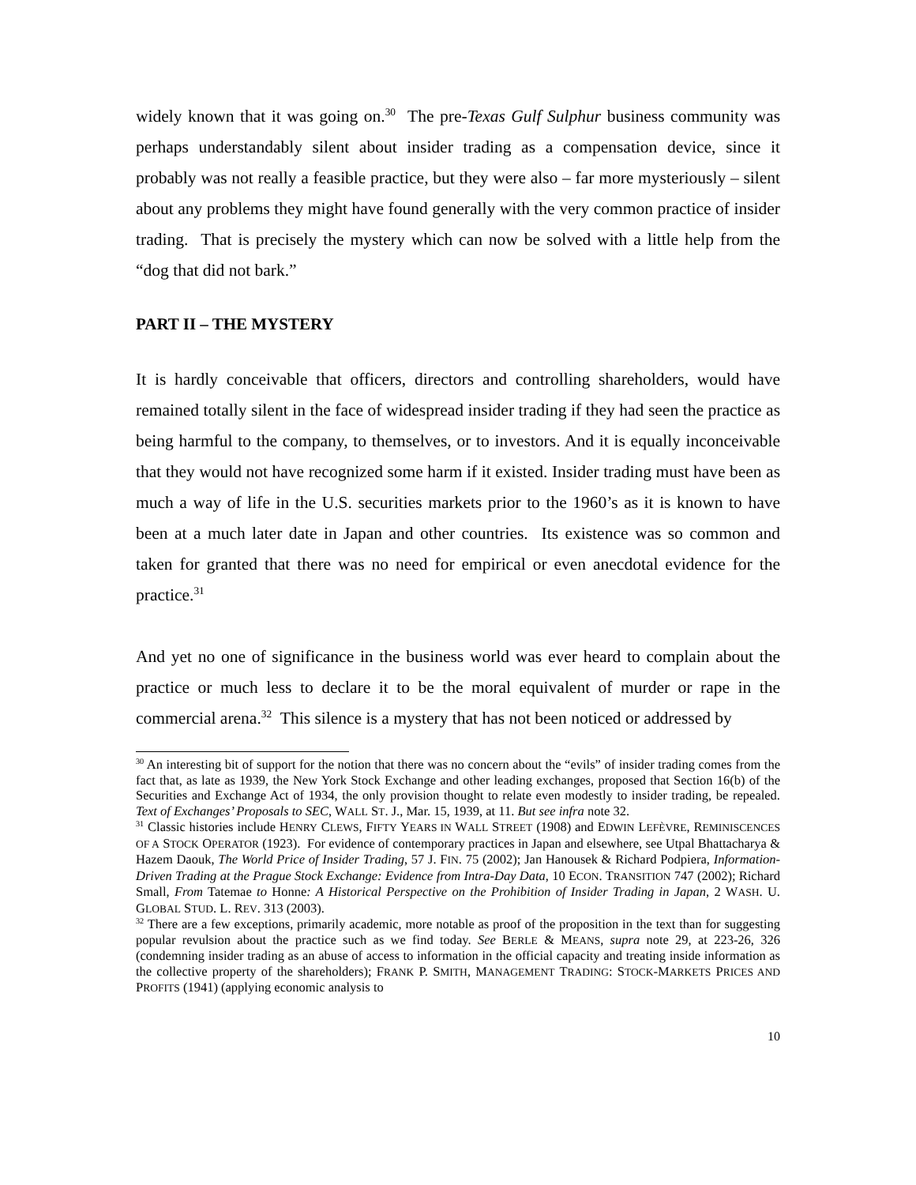widely known that it was going on.<sup>30</sup> The pre-Texas Gulf Sulphur business community was perhaps understandably silent about insider trading as a compensation device, since it probably was not really a feasible practice, but they were also – far more mysteriously – silent about any problems they might have found generally with the very common practice of insider trading. That is precisely the mystery which can now be solved with a little help from the “dog that did not bark.”
PART II – THE MYSTERY
It is hardly conceivable that officers, directors and controlling shareholders, would have remained totally silent in the face of widespread insider trading if they had seen the practice as being harmful to the company, to themselves, or to investors. And it is equally inconceivable that they would not have recognized some harm if it existed. Insider trading must have been as much a way of life in the U.S. securities markets prior to the 1960’s as it is known to have been at a much later date in Japan and other countries. Its existence was so common and taken for granted that there was no need for empirical or even anecdotal evidence for the practice.<sup>31</sup>
And yet no one of significance in the business world was ever heard to complain about the practice or much less to declare it to be the moral equivalent of murder or rape in the commercial arena.<sup>32</sup> This silence is a mystery that has not been noticed or addressed by
<sup>30</sup> An interesting bit of support for the notion that there was no concern about the “evils” of insider trading comes from the fact that, as late as 1939, the New York Stock Exchange and other leading exchanges, proposed that Section 16(b) of the Securities and Exchange Act of 1934, the only provision thought to relate even modestly to insider trading, be repealed. Text of Exchanges’ Proposals to SEC, WALL ST. J., Mar. 15, 1939, at 11. But see infra note 32.
<sup>31</sup> Classic histories include HENRY CLEWS, FIFTY YEARS IN WALL STREET (1908) and EDWIN LEFÈVRE, REMINISCENCES OF A STOCK OPERATOR (1923). For evidence of contemporary practices in Japan and elsewhere, see Utpal Bhattacharya & Hazem Daouk, The World Price of Insider Trading, 57 J. FIN. 75 (2002); Jan Hanousek & Richard Podpiera, Information-Driven Trading at the Prague Stock Exchange: Evidence from Intra-Day Data, 10 ECON. TRANSITION 747 (2002); Richard Small, From Tatemae to Honne: A Historical Perspective on the Prohibition of Insider Trading in Japan, 2 WASH. U. GLOBAL STUD. L. REV. 313 (2003).
<sup>32</sup> There are a few exceptions, primarily academic, more notable as proof of the proposition in the text than for suggesting popular revulsion about the practice such as we find today. See BERLE & MEANS, supra note 29, at 223-26, 326 (condemning insider trading as an abuse of access to information in the official capacity and treating inside information as the collective property of the shareholders); FRANK P. SMITH, MANAGEMENT TRADING: STOCK-MARKETS PRICES AND PROFITS (1941) (applying economic analysis to
10